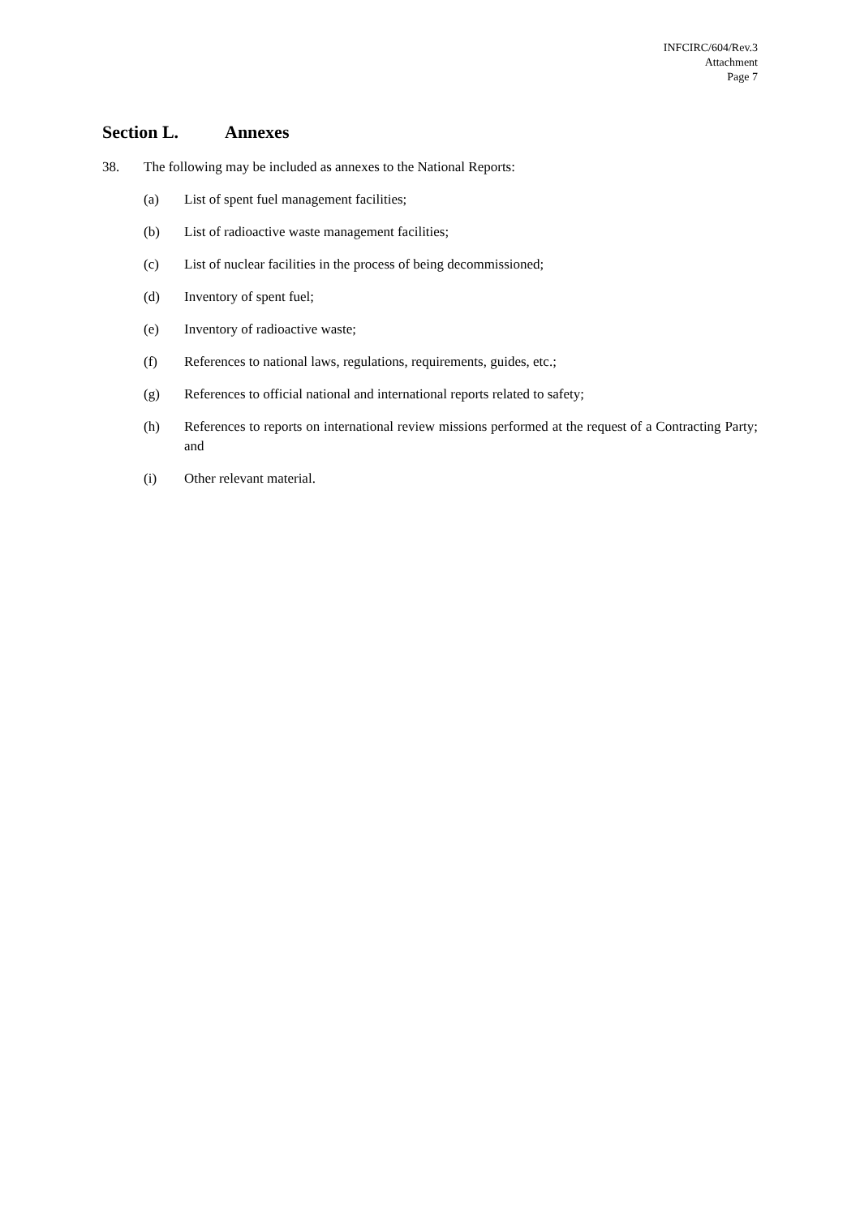INFCIRC/604/Rev.3
Attachment
Page 7
Section L. Annexes
38. The following may be included as annexes to the National Reports:
(a) List of spent fuel management facilities;
(b) List of radioactive waste management facilities;
(c) List of nuclear facilities in the process of being decommissioned;
(d) Inventory of spent fuel;
(e) Inventory of radioactive waste;
(f) References to national laws, regulations, requirements, guides, etc.;
(g) References to official national and international reports related to safety;
(h) References to reports on international review missions performed at the request of a Contracting Party; and
(i) Other relevant material.